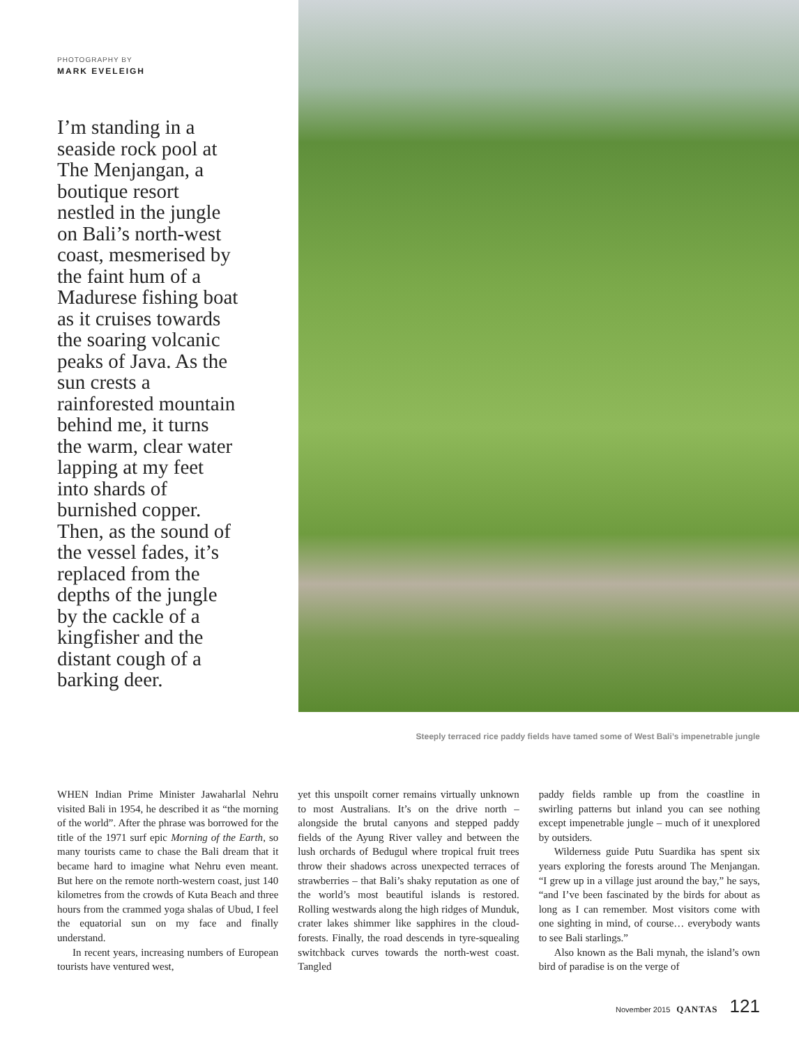PHOTOGRAPHY BY
MARK EVELEIGH
I’m standing in a seaside rock pool at The Menjangan, a boutique resort nestled in the jungle on Bali’s north-west coast, mesmerised by the faint hum of a Madurese fishing boat as it cruises towards the soaring volcanic peaks of Java. As the sun crests a rainforested mountain behind me, it turns the warm, clear water lapping at my feet into shards of burnished copper. Then, as the sound of the vessel fades, it’s replaced from the depths of the jungle by the cackle of a kingfisher and the distant cough of a barking deer.
Steeply terraced rice paddy fields have tamed some of West Bali’s impenetrable jungle
WHEN Indian Prime Minister Jawaharlal Nehru visited Bali in 1954, he described it as “the morning of the world”. After the phrase was borrowed for the title of the 1971 surf epic Morning of the Earth, so many tourists came to chase the Bali dream that it became hard to imagine what Nehru even meant. But here on the remote north-western coast, just 140 kilometres from the crowds of Kuta Beach and three hours from the crammed yoga shalas of Ubud, I feel the equatorial sun on my face and finally understand.
In recent years, increasing numbers of European tourists have ventured west,
yet this unspoilt corner remains virtually unknown to most Australians. It’s on the drive north – alongside the brutal canyons and stepped paddy fields of the Ayung River valley and between the lush orchards of Bedugul where tropical fruit trees throw their shadows across unexpected terraces of strawberries – that Bali’s shaky reputation as one of the world’s most beautiful islands is restored. Rolling westwards along the high ridges of Munduk, crater lakes shimmer like sapphires in the cloud-forests. Finally, the road descends in tyre-squealing switchback curves towards the north-west coast. Tangled
paddy fields ramble up from the coastline in swirling patterns but inland you can see nothing except impenetrable jungle – much of it unexplored by outsiders.
Wilderness guide Putu Suardika has spent six years exploring the forests around The Menjangan. “I grew up in a village just around the bay,” he says, “and I’ve been fascinated by the birds for about as long as I can remember. Most visitors come with one sighting in mind, of course… everybody wants to see Bali starlings.”
Also known as the Bali mynah, the island’s own bird of paradise is on the verge of
November 2015 QANTAS 121